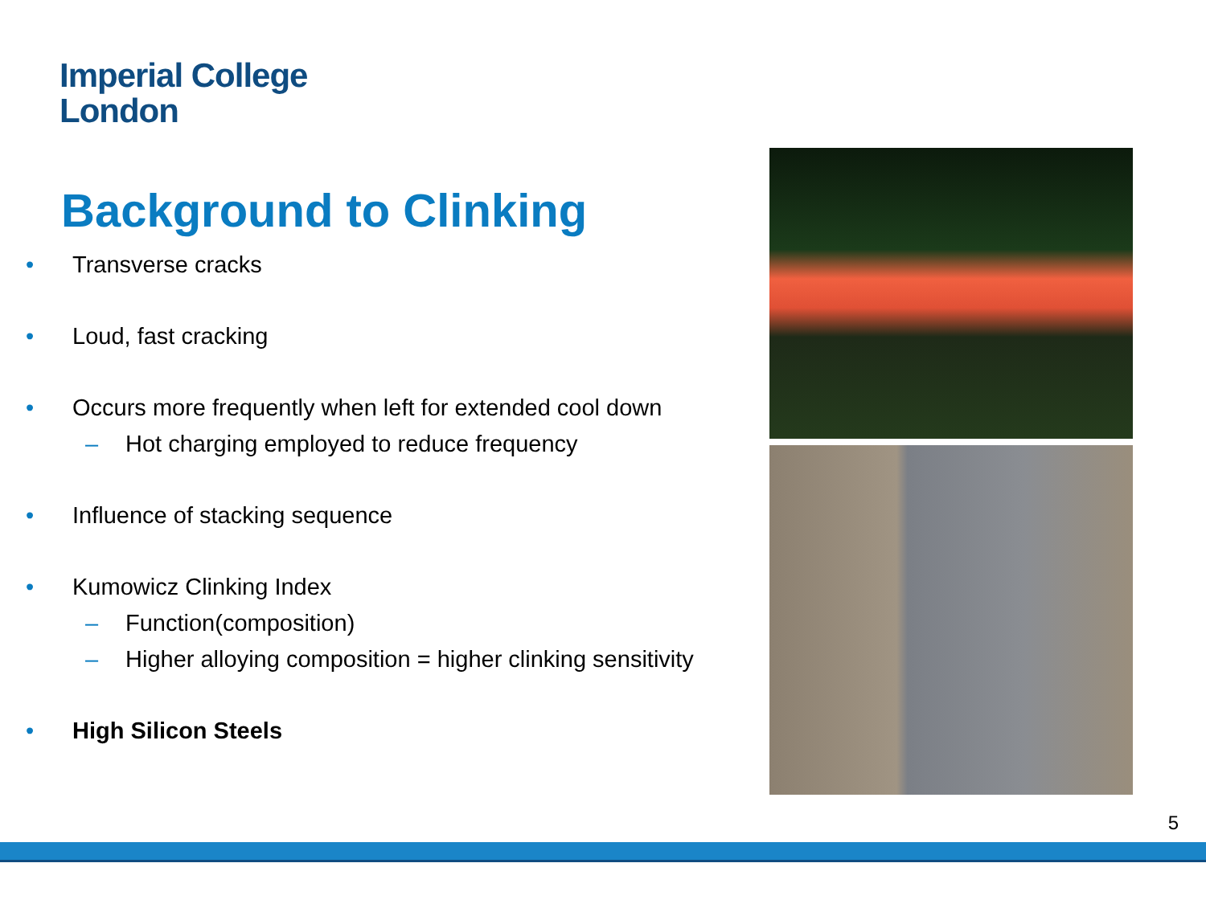Imperial College
London
Background to Clinking
• Transverse cracks
• Loud, fast cracking
• Occurs more frequently when left for extended cool down
– Hot charging employed to reduce frequency
• Influence of stacking sequence
• Kumowicz Clinking Index
– Function(composition)
– Higher alloying composition = higher clinking sensitivity
• High Silicon Steels
5